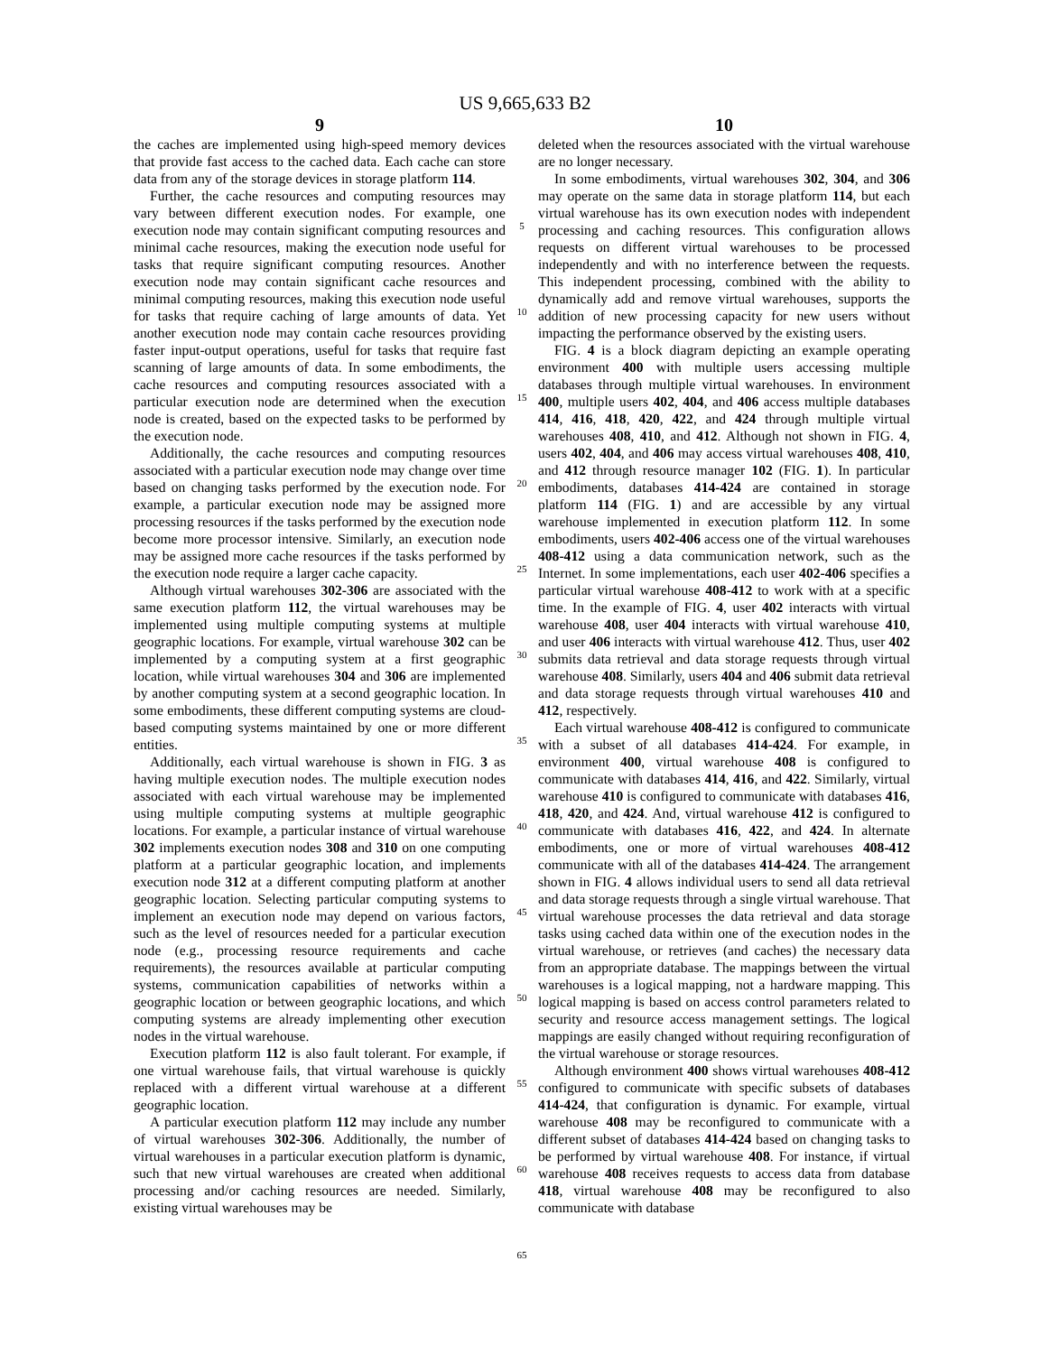US 9,665,633 B2
9
the caches are implemented using high-speed memory devices that provide fast access to the cached data. Each cache can store data from any of the storage devices in storage platform 114.
Further, the cache resources and computing resources may vary between different execution nodes. For example, one execution node may contain significant computing resources and minimal cache resources, making the execution node useful for tasks that require significant computing resources. Another execution node may contain significant cache resources and minimal computing resources, making this execution node useful for tasks that require caching of large amounts of data. Yet another execution node may contain cache resources providing faster input-output operations, useful for tasks that require fast scanning of large amounts of data. In some embodiments, the cache resources and computing resources associated with a particular execution node are determined when the execution node is created, based on the expected tasks to be performed by the execution node.
Additionally, the cache resources and computing resources associated with a particular execution node may change over time based on changing tasks performed by the execution node. For example, a particular execution node may be assigned more processing resources if the tasks performed by the execution node become more processor intensive. Similarly, an execution node may be assigned more cache resources if the tasks performed by the execution node require a larger cache capacity.
Although virtual warehouses 302-306 are associated with the same execution platform 112, the virtual warehouses may be implemented using multiple computing systems at multiple geographic locations. For example, virtual warehouse 302 can be implemented by a computing system at a first geographic location, while virtual warehouses 304 and 306 are implemented by another computing system at a second geographic location. In some embodiments, these different computing systems are cloud-based computing systems maintained by one or more different entities.
Additionally, each virtual warehouse is shown in FIG. 3 as having multiple execution nodes. The multiple execution nodes associated with each virtual warehouse may be implemented using multiple computing systems at multiple geographic locations. For example, a particular instance of virtual warehouse 302 implements execution nodes 308 and 310 on one computing platform at a particular geographic location, and implements execution node 312 at a different computing platform at another geographic location. Selecting particular computing systems to implement an execution node may depend on various factors, such as the level of resources needed for a particular execution node (e.g., processing resource requirements and cache requirements), the resources available at particular computing systems, communication capabilities of networks within a geographic location or between geographic locations, and which computing systems are already implementing other execution nodes in the virtual warehouse.
Execution platform 112 is also fault tolerant. For example, if one virtual warehouse fails, that virtual warehouse is quickly replaced with a different virtual warehouse at a different geographic location.
A particular execution platform 112 may include any number of virtual warehouses 302-306. Additionally, the number of virtual warehouses in a particular execution platform is dynamic, such that new virtual warehouses are created when additional processing and/or caching resources are needed. Similarly, existing virtual warehouses may be
5
10
15
20
25
30
35
40
45
50
55
60
65
10
deleted when the resources associated with the virtual warehouse are no longer necessary.
In some embodiments, virtual warehouses 302, 304, and 306 may operate on the same data in storage platform 114, but each virtual warehouse has its own execution nodes with independent processing and caching resources. This configuration allows requests on different virtual warehouses to be processed independently and with no interference between the requests. This independent processing, combined with the ability to dynamically add and remove virtual warehouses, supports the addition of new processing capacity for new users without impacting the performance observed by the existing users.
FIG. 4 is a block diagram depicting an example operating environment 400 with multiple users accessing multiple databases through multiple virtual warehouses. In environment 400, multiple users 402, 404, and 406 access multiple databases 414, 416, 418, 420, 422, and 424 through multiple virtual warehouses 408, 410, and 412. Although not shown in FIG. 4, users 402, 404, and 406 may access virtual warehouses 408, 410, and 412 through resource manager 102 (FIG. 1). In particular embodiments, databases 414-424 are contained in storage platform 114 (FIG. 1) and are accessible by any virtual warehouse implemented in execution platform 112. In some embodiments, users 402-406 access one of the virtual warehouses 408-412 using a data communication network, such as the Internet. In some implementations, each user 402-406 specifies a particular virtual warehouse 408-412 to work with at a specific time. In the example of FIG. 4, user 402 interacts with virtual warehouse 408, user 404 interacts with virtual warehouse 410, and user 406 interacts with virtual warehouse 412. Thus, user 402 submits data retrieval and data storage requests through virtual warehouse 408. Similarly, users 404 and 406 submit data retrieval and data storage requests through virtual warehouses 410 and 412, respectively.
Each virtual warehouse 408-412 is configured to communicate with a subset of all databases 414-424. For example, in environment 400, virtual warehouse 408 is configured to communicate with databases 414, 416, and 422. Similarly, virtual warehouse 410 is configured to communicate with databases 416, 418, 420, and 424. And, virtual warehouse 412 is configured to communicate with databases 416, 422, and 424. In alternate embodiments, one or more of virtual warehouses 408-412 communicate with all of the databases 414-424. The arrangement shown in FIG. 4 allows individual users to send all data retrieval and data storage requests through a single virtual warehouse. That virtual warehouse processes the data retrieval and data storage tasks using cached data within one of the execution nodes in the virtual warehouse, or retrieves (and caches) the necessary data from an appropriate database. The mappings between the virtual warehouses is a logical mapping, not a hardware mapping. This logical mapping is based on access control parameters related to security and resource access management settings. The logical mappings are easily changed without requiring reconfiguration of the virtual warehouse or storage resources.
Although environment 400 shows virtual warehouses 408-412 configured to communicate with specific subsets of databases 414-424, that configuration is dynamic. For example, virtual warehouse 408 may be reconfigured to communicate with a different subset of databases 414-424 based on changing tasks to be performed by virtual warehouse 408. For instance, if virtual warehouse 408 receives requests to access data from database 418, virtual warehouse 408 may be reconfigured to also communicate with database